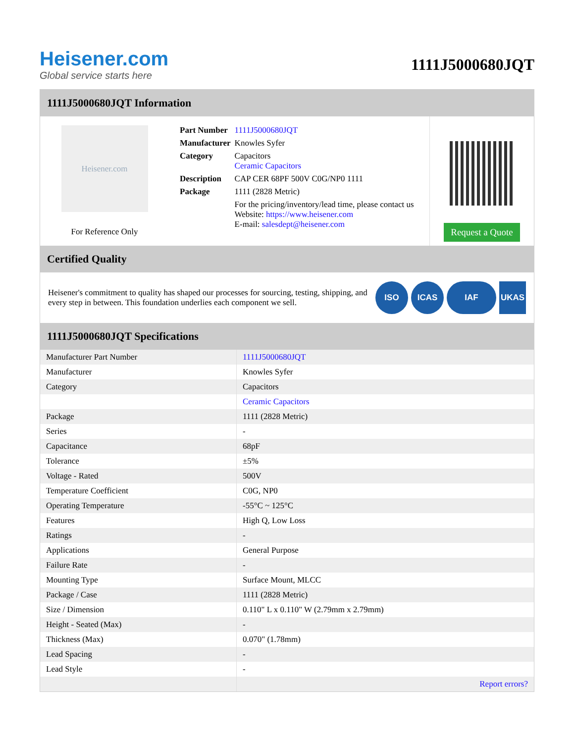Heisener.com
Global service starts here
1111J5000680JQT
1111J5000680JQT Information
Heisener.com
For Reference Only
| Part Number | 1111J5000680JQT |
| Manufacturer | Knowles Syfer |
| Category | Capacitors Ceramic Capacitors |
| Description | CAP CER 68PF 500V C0G/NP0 1111 |
| Package | 1111 (2828 Metric) |
| | For the pricing/inventory/lead time, please contact us Website: https://www.heisener.com E-mail: salesdept@heisener.com |
Request a Quote
Certified Quality
Heisener's commitment to quality has shaped our processes for sourcing, testing, shipping, and every step in between. This foundation underlies each component we sell.
ISO ICAS IAF UKAS
1111J5000680JQT Specifications
| Manufacturer Part Number | 1111J5000680JQT |
| Manufacturer | Knowles Syfer |
| Category | Capacitors |
| | Ceramic Capacitors |
| Package | 1111 (2828 Metric) |
| Series | - |
| Capacitance | 68pF |
| Tolerance | ±5% |
| Voltage - Rated | 500V |
| Temperature Coefficient | C0G, NP0 |
| Operating Temperature | -55°C ~ 125°C |
| Features | High Q, Low Loss |
| Ratings | - |
| Applications | General Purpose |
| Failure Rate | - |
| Mounting Type | Surface Mount, MLCC |
| Package / Case | 1111 (2828 Metric) |
| Size / Dimension | 0.110" L x 0.110" W (2.79mm x 2.79mm) |
| Height - Seated (Max) | - |
| Thickness (Max) | 0.070" (1.78mm) |
| Lead Spacing | - |
| Lead Style | - |
| | Report errors? |